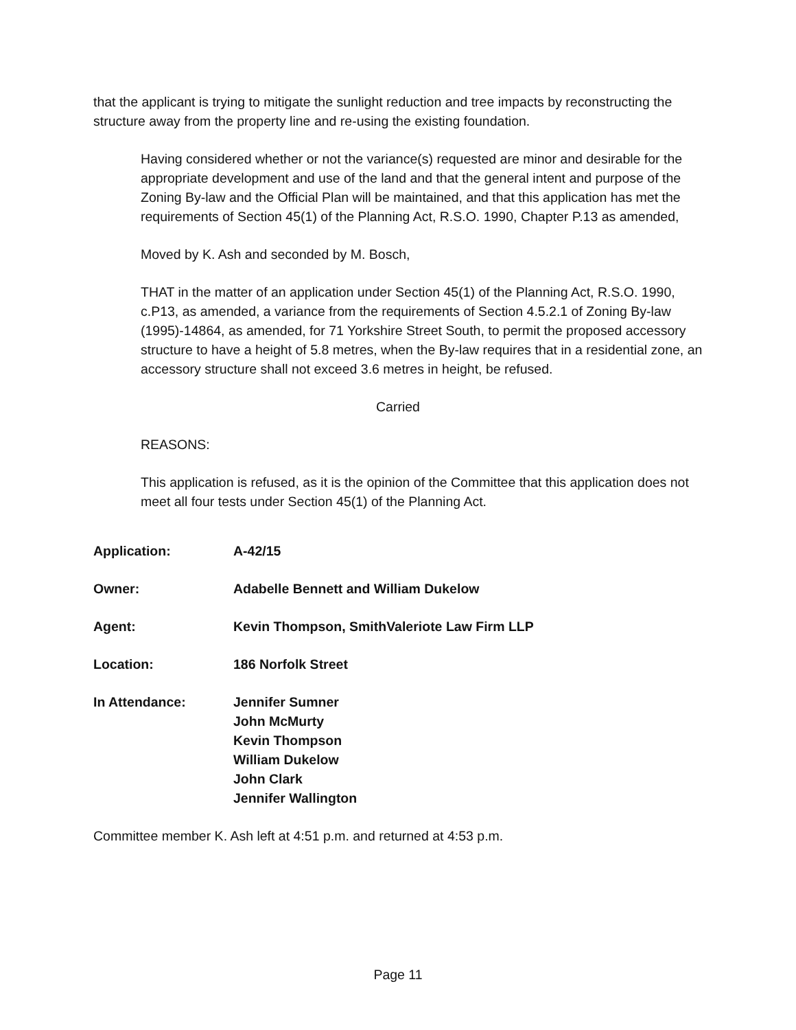that the applicant is trying to mitigate the sunlight reduction and tree impacts by reconstructing the structure away from the property line and re-using the existing foundation.
Having considered whether or not the variance(s) requested are minor and desirable for the appropriate development and use of the land and that the general intent and purpose of the Zoning By-law and the Official Plan will be maintained, and that this application has met the requirements of Section 45(1) of the Planning Act, R.S.O. 1990, Chapter P.13 as amended,
Moved by K. Ash and seconded by M. Bosch,
THAT in the matter of an application under Section 45(1) of the Planning Act, R.S.O. 1990, c.P13, as amended, a variance from the requirements of Section 4.5.2.1 of Zoning By-law (1995)-14864, as amended, for 71 Yorkshire Street South, to permit the proposed accessory structure to have a height of 5.8 metres, when the By-law requires that in a residential zone, an accessory structure shall not exceed 3.6 metres in height, be refused.
Carried
REASONS:
This application is refused, as it is the opinion of the Committee that this application does not meet all four tests under Section 45(1) of the Planning Act.
| Application: | A-42/15 |
| Owner: | Adabelle Bennett and William Dukelow |
| Agent: | Kevin Thompson, SmithValeriote Law Firm LLP |
| Location: | 186 Norfolk Street |
| In Attendance: | Jennifer Sumner John McMurty Kevin Thompson William Dukelow John Clark Jennifer Wallington |
Committee member K. Ash left at 4:51 p.m. and returned at 4:53 p.m.
Page 11